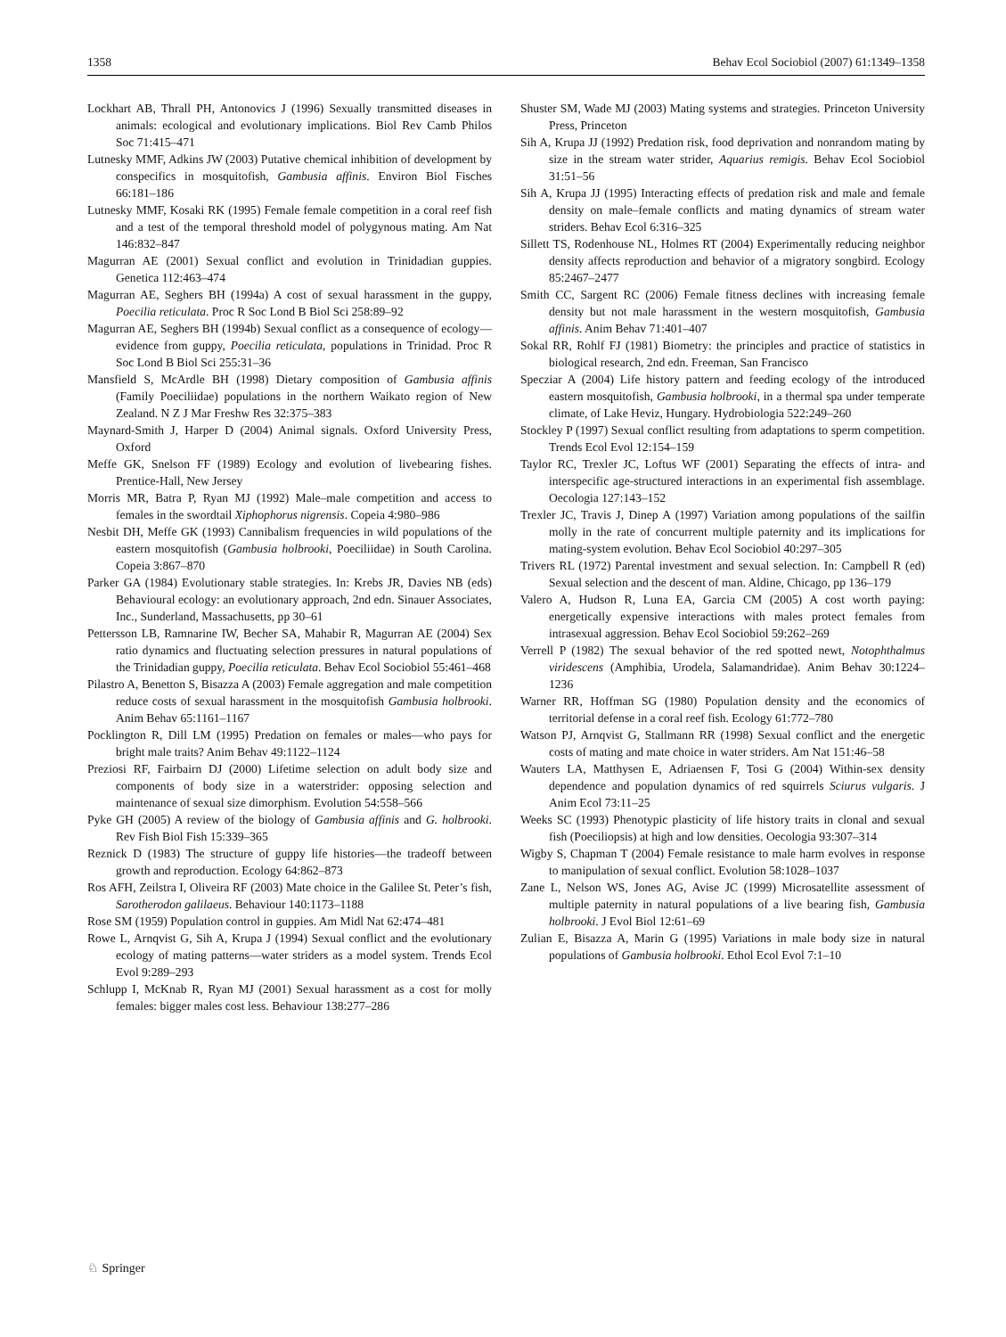1358 Behav Ecol Sociobiol (2007) 61:1349–1358
Lockhart AB, Thrall PH, Antonovics J (1996) Sexually transmitted diseases in animals: ecological and evolutionary implications. Biol Rev Camb Philos Soc 71:415–471
Lutnesky MMF, Adkins JW (2003) Putative chemical inhibition of development by conspecifics in mosquitofish, Gambusia affinis. Environ Biol Fisches 66:181–186
Lutnesky MMF, Kosaki RK (1995) Female female competition in a coral reef fish and a test of the temporal threshold model of polygynous mating. Am Nat 146:832–847
Magurran AE (2001) Sexual conflict and evolution in Trinidadian guppies. Genetica 112:463–474
Magurran AE, Seghers BH (1994a) A cost of sexual harassment in the guppy, Poecilia reticulata. Proc R Soc Lond B Biol Sci 258:89–92
Magurran AE, Seghers BH (1994b) Sexual conflict as a consequence of ecology—evidence from guppy, Poecilia reticulata, populations in Trinidad. Proc R Soc Lond B Biol Sci 255:31–36
Mansfield S, McArdle BH (1998) Dietary composition of Gambusia affinis (Family Poeciliidae) populations in the northern Waikato region of New Zealand. N Z J Mar Freshw Res 32:375–383
Maynard-Smith J, Harper D (2004) Animal signals. Oxford University Press, Oxford
Meffe GK, Snelson FF (1989) Ecology and evolution of livebearing fishes. Prentice-Hall, New Jersey
Morris MR, Batra P, Ryan MJ (1992) Male–male competition and access to females in the swordtail Xiphophorus nigrensis. Copeia 4:980–986
Nesbit DH, Meffe GK (1993) Cannibalism frequencies in wild populations of the eastern mosquitofish (Gambusia holbrooki, Poeciliidae) in South Carolina. Copeia 3:867–870
Parker GA (1984) Evolutionary stable strategies. In: Krebs JR, Davies NB (eds) Behavioural ecology: an evolutionary approach, 2nd edn. Sinauer Associates, Inc., Sunderland, Massachusetts, pp 30–61
Pettersson LB, Ramnarine IW, Becher SA, Mahabir R, Magurran AE (2004) Sex ratio dynamics and fluctuating selection pressures in natural populations of the Trinidadian guppy, Poecilia reticulata. Behav Ecol Sociobiol 55:461–468
Pilastro A, Benetton S, Bisazza A (2003) Female aggregation and male competition reduce costs of sexual harassment in the mosquitofish Gambusia holbrooki. Anim Behav 65:1161–1167
Pocklington R, Dill LM (1995) Predation on females or males—who pays for bright male traits? Anim Behav 49:1122–1124
Preziosi RF, Fairbairn DJ (2000) Lifetime selection on adult body size and components of body size in a waterstrider: opposing selection and maintenance of sexual size dimorphism. Evolution 54:558–566
Pyke GH (2005) A review of the biology of Gambusia affinis and G. holbrooki. Rev Fish Biol Fish 15:339–365
Reznick D (1983) The structure of guppy life histories—the tradeoff between growth and reproduction. Ecology 64:862–873
Ros AFH, Zeilstra I, Oliveira RF (2003) Mate choice in the Galilee St. Peter’s fish, Sarotherodon galilaeus. Behaviour 140:1173–1188
Rose SM (1959) Population control in guppies. Am Midl Nat 62:474–481
Rowe L, Arnqvist G, Sih A, Krupa J (1994) Sexual conflict and the evolutionary ecology of mating patterns—water striders as a model system. Trends Ecol Evol 9:289–293
Schlupp I, McKnab R, Ryan MJ (2001) Sexual harassment as a cost for molly females: bigger males cost less. Behaviour 138:277–286
Shuster SM, Wade MJ (2003) Mating systems and strategies. Princeton University Press, Princeton
Sih A, Krupa JJ (1992) Predation risk, food deprivation and nonrandom mating by size in the stream water strider, Aquarius remigis. Behav Ecol Sociobiol 31:51–56
Sih A, Krupa JJ (1995) Interacting effects of predation risk and male and female density on male–female conflicts and mating dynamics of stream water striders. Behav Ecol 6:316–325
Sillett TS, Rodenhouse NL, Holmes RT (2004) Experimentally reducing neighbor density affects reproduction and behavior of a migratory songbird. Ecology 85:2467–2477
Smith CC, Sargent RC (2006) Female fitness declines with increasing female density but not male harassment in the western mosquitofish, Gambusia affinis. Anim Behav 71:401–407
Sokal RR, Rohlf FJ (1981) Biometry: the principles and practice of statistics in biological research, 2nd edn. Freeman, San Francisco
Specziar A (2004) Life history pattern and feeding ecology of the introduced eastern mosquitofish, Gambusia holbrooki, in a thermal spa under temperate climate, of Lake Heviz, Hungary. Hydrobiologia 522:249–260
Stockley P (1997) Sexual conflict resulting from adaptations to sperm competition. Trends Ecol Evol 12:154–159
Taylor RC, Trexler JC, Loftus WF (2001) Separating the effects of intra- and interspecific age-structured interactions in an experimental fish assemblage. Oecologia 127:143–152
Trexler JC, Travis J, Dinep A (1997) Variation among populations of the sailfin molly in the rate of concurrent multiple paternity and its implications for mating-system evolution. Behav Ecol Sociobiol 40:297–305
Trivers RL (1972) Parental investment and sexual selection. In: Campbell R (ed) Sexual selection and the descent of man. Aldine, Chicago, pp 136–179
Valero A, Hudson R, Luna EA, Garcia CM (2005) A cost worth paying: energetically expensive interactions with males protect females from intrasexual aggression. Behav Ecol Sociobiol 59:262–269
Verrell P (1982) The sexual behavior of the red spotted newt, Notophthalmus viridescens (Amphibia, Urodela, Salamandridae). Anim Behav 30:1224–1236
Warner RR, Hoffman SG (1980) Population density and the economics of territorial defense in a coral reef fish. Ecology 61:772–780
Watson PJ, Arnqvist G, Stallmann RR (1998) Sexual conflict and the energetic costs of mating and mate choice in water striders. Am Nat 151:46–58
Wauters LA, Matthysen E, Adriaensen F, Tosi G (2004) Within-sex density dependence and population dynamics of red squirrels Sciurus vulgaris. J Anim Ecol 73:11–25
Weeks SC (1993) Phenotypic plasticity of life history traits in clonal and sexual fish (Poeciliopsis) at high and low densities. Oecologia 93:307–314
Wigby S, Chapman T (2004) Female resistance to male harm evolves in response to manipulation of sexual conflict. Evolution 58:1028–1037
Zane L, Nelson WS, Jones AG, Avise JC (1999) Microsatellite assessment of multiple paternity in natural populations of a live bearing fish, Gambusia holbrooki. J Evol Biol 12:61–69
Zulian E, Bisazza A, Marin G (1995) Variations in male body size in natural populations of Gambusia holbrooki. Ethol Ecol Evol 7:1–10
♘ Springer